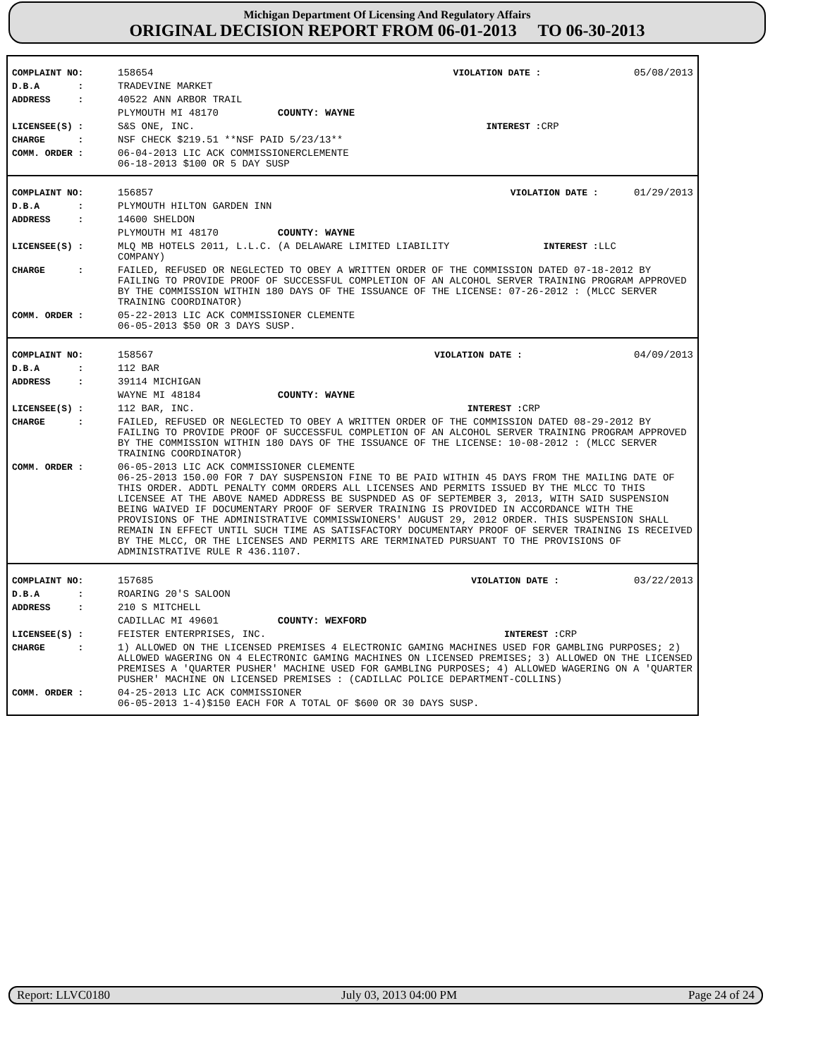Michigan Department Of Licensing And Regulatory Affairs
ORIGINAL DECISION REPORT FROM 06-01-2013 TO 06-30-2013
| COMPLAINT NO: | 158654 | VIOLATION DATE : | 05/08/2013 |
| D.B.A : | TRADEVINE MARKET | | |
| ADDRESS : | 40522 ANN ARBOR TRAIL | | |
| | PLYMOUTH MI 48170 COUNTY: WAYNE | | |
| LICENSEE(S) : | S&S ONE, INC. | INTEREST : | CRP |
| CHARGE : | NSF CHECK $219.51 **NSF PAID 5/23/13** | | |
| COMM. ORDER : | 06-04-2013 LIC ACK COMMISSIONERCLEMENTE 06-18-2013 $100 OR 5 DAY SUSP | | |
| COMPLAINT NO: | 156857 | VIOLATION DATE : | 01/29/2013 |
| D.B.A : | PLYMOUTH HILTON GARDEN INN | | |
| ADDRESS : | 14600 SHELDON | | |
| | PLYMOUTH MI 48170 COUNTY: WAYNE | | |
| LICENSEE(S) : | MLQ MB HOTELS 2011, L.L.C. (A DELAWARE LIMITED LIABILITY COMPANY) | INTEREST : | LLC |
| CHARGE : | FAILED, REFUSED OR NEGLECTED TO OBEY A WRITTEN ORDER OF THE COMMISSION DATED 07-18-2012 BY FAILING TO PROVIDE PROOF OF SUCCESSFUL COMPLETION OF AN ALCOHOL SERVER TRAINING PROGRAM APPROVED BY THE COMMISSION WITHIN 180 DAYS OF THE ISSUANCE OF THE LICENSE: 07-26-2012 : (MLCC SERVER TRAINING COORDINATOR) | | |
| COMM. ORDER : | 05-22-2013 LIC ACK COMMISSIONER CLEMENTE 06-05-2013 $50 OR 3 DAYS SUSP. | | |
| COMPLAINT NO: | 158567 | VIOLATION DATE : | 04/09/2013 |
| D.B.A : | 112 BAR | | |
| ADDRESS : | 39114 MICHIGAN | | |
| | WAYNE MI 48184 COUNTY: WAYNE | | |
| LICENSEE(S) : | 112 BAR, INC. | INTEREST : | CRP |
| CHARGE : | FAILED, REFUSED OR NEGLECTED TO OBEY A WRITTEN ORDER OF THE COMMISSION DATED 08-29-2012 BY FAILING TO PROVIDE PROOF OF SUCCESSFUL COMPLETION OF AN ALCOHOL SERVER TRAINING PROGRAM APPROVED BY THE COMMISSION WITHIN 180 DAYS OF THE ISSUANCE OF THE LICENSE: 10-08-2012 : (MLCC SERVER TRAINING COORDINATOR) | | |
| COMM. ORDER : | 06-05-2013 LIC ACK COMMISSIONER CLEMENTE 06-25-2013 150.00 FOR 7 DAY SUSPENSION FINE TO BE PAID WITHIN 45 DAYS FROM THE MAILING DATE OF THIS ORDER. ADDTL PENALTY COMM ORDERS ALL LICENSES AND PERMITS ISSUED BY THE MLCC TO THIS LICENSEE AT THE ABOVE NAMED ADDRESS BE SUSPNDED AS OF SEPTEMBER 3, 2013, WITH SAID SUSPENSION BEING WAIVED IF DOCUMENTARY PROOF OF SERVER TRAINING IS PROVIDED IN ACCORDANCE WITH THE PROVISIONS OF THE ADMINISTRATIVE COMMISSWIONERS' AUGUST 29, 2012 ORDER. THIS SUSPENSION SHALL REMAIN IN EFFECT UNTIL SUCH TIME AS SATISFACTORY DOCUMENTARY PROOF OF SERVER TRAINING IS RECEIVED BY THE MLCC, OR THE LICENSES AND PERMITS ARE TERMINATED PURSUANT TO THE PROVISIONS OF ADMINISTRATIVE RULE R 436.1107. | | |
| COMPLAINT NO: | 157685 | VIOLATION DATE : | 03/22/2013 |
| D.B.A : | ROARING 20'S SALOON | | |
| ADDRESS : | 210 S MITCHELL | | |
| | CADILLAC MI 49601 COUNTY: WEXFORD | | |
| LICENSEE(S) : | FEISTER ENTERPRISES, INC. | INTEREST : | CRP |
| CHARGE : | 1) ALLOWED ON THE LICENSED PREMISES 4 ELECTRONIC GAMING MACHINES USED FOR GAMBLING PURPOSES; 2) ALLOWED WAGERING ON 4 ELECTRONIC GAMING MACHINES ON LICENSED PREMISES; 3) ALLOWED ON THE LICENSED PREMISES A 'QUARTER PUSHER' MACHINE USED FOR GAMBLING PURPOSES; 4) ALLOWED WAGERING ON A 'QUARTER PUSHER' MACHINE ON LICENSED PREMISES : (CADILLAC POLICE DEPARTMENT-COLLINS) | | |
| COMM. ORDER : | 04-25-2013 LIC ACK COMMISSIONER 06-05-2013 1-4)$150 EACH FOR A TOTAL OF $600 OR 30 DAYS SUSP. | | |
Report: LLVC0180 July 03, 2013 04:00 PM Page 24 of 24